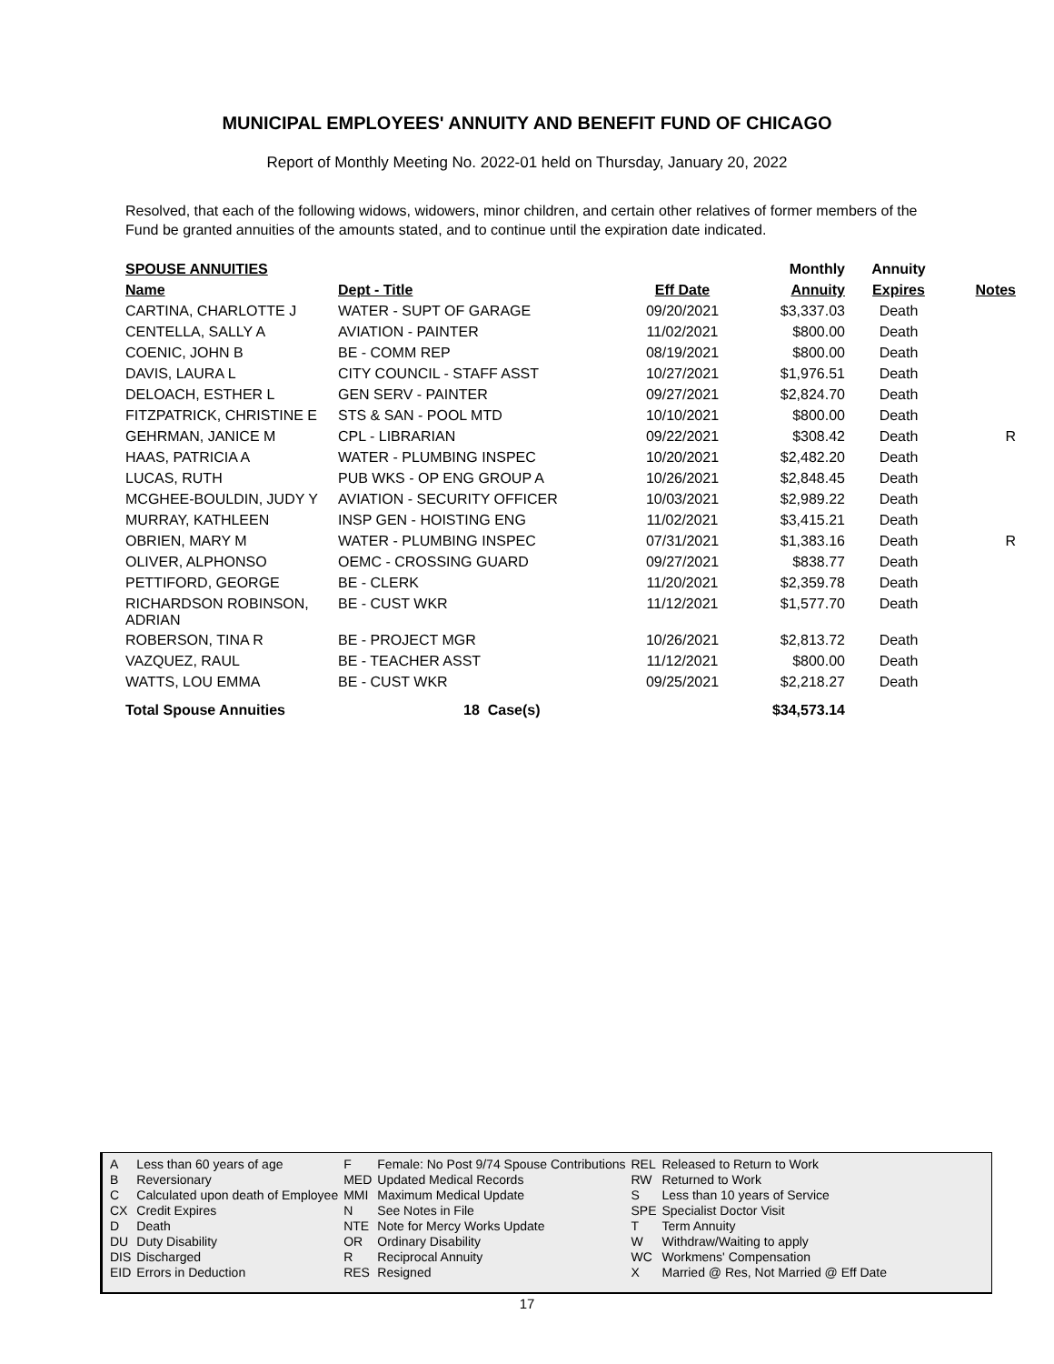MUNICIPAL EMPLOYEES' ANNUITY AND BENEFIT FUND OF CHICAGO
Report of Monthly Meeting No. 2022-01 held on Thursday, January 20, 2022
Resolved, that each of the following widows, widowers, minor children, and certain other relatives of former members of the Fund be granted annuities of the amounts stated, and to continue until the expiration date indicated.
| SPOUSE ANNUITIES | | | Monthly | Annuity | |
| --- | --- | --- | --- | --- | --- |
| Name | Dept - Title | Eff Date | Annuity | Expires | Notes |
| CARTINA, CHARLOTTE J | WATER - SUPT OF GARAGE | 09/20/2021 | $3,337.03 | Death | |
| CENTELLA, SALLY A | AVIATION - PAINTER | 11/02/2021 | $800.00 | Death | |
| COENIC, JOHN B | BE - COMM REP | 08/19/2021 | $800.00 | Death | |
| DAVIS, LAURA L | CITY COUNCIL - STAFF ASST | 10/27/2021 | $1,976.51 | Death | |
| DELOACH, ESTHER L | GEN SERV - PAINTER | 09/27/2021 | $2,824.70 | Death | |
| FITZPATRICK, CHRISTINE E | STS & SAN - POOL MTD | 10/10/2021 | $800.00 | Death | |
| GEHRMAN, JANICE M | CPL - LIBRARIAN | 09/22/2021 | $308.42 | Death | R |
| HAAS, PATRICIA A | WATER - PLUMBING INSPEC | 10/20/2021 | $2,482.20 | Death | |
| LUCAS, RUTH | PUB WKS - OP ENG GROUP A | 10/26/2021 | $2,848.45 | Death | |
| MCGHEE-BOULDIN, JUDY Y | AVIATION - SECURITY OFFICER | 10/03/2021 | $2,989.22 | Death | |
| MURRAY, KATHLEEN | INSP GEN - HOISTING ENG | 11/02/2021 | $3,415.21 | Death | |
| OBRIEN, MARY M | WATER - PLUMBING INSPEC | 07/31/2021 | $1,383.16 | Death | R |
| OLIVER, ALPHONSO | OEMC - CROSSING GUARD | 09/27/2021 | $838.77 | Death | |
| PETTIFORD, GEORGE | BE - CLERK | 11/20/2021 | $2,359.78 | Death | |
| RICHARDSON ROBINSON, ADRIAN | BE - CUST WKR | 11/12/2021 | $1,577.70 | Death | |
| ROBERSON, TINA R | BE - PROJECT MGR | 10/26/2021 | $2,813.72 | Death | |
| VAZQUEZ, RAUL | BE - TEACHER ASST | 11/12/2021 | $800.00 | Death | |
| WATTS, LOU EMMA | BE - CUST WKR | 09/25/2021 | $2,218.27 | Death | |
| Total Spouse Annuities | 18 Case(s) | | $34,573.14 | | |
| A | Less than 60 years of age | F | Female: No Post 9/74 Spouse Contributions | REL | Released to Return to Work |
| B | Reversionary | MED | Updated Medical Records | RW | Returned to Work |
| C | Calculated upon death of Employee | MMI | Maximum Medical Update | S | Less than 10 years of Service |
| CX | Credit Expires | N | See Notes in File | SPE | Specialist Doctor Visit |
| D | Death | NTE | Note for Mercy Works Update | T | Term Annuity |
| DU | Duty Disability | OR | Ordinary Disability | W | Withdraw/Waiting to apply |
| DIS | Discharged | R | Reciprocal Annuity | WC | Workmens' Compensation |
| EID | Errors in Deduction | RES | Resigned | X | Married @ Res, Not Married @ Eff Date |
17